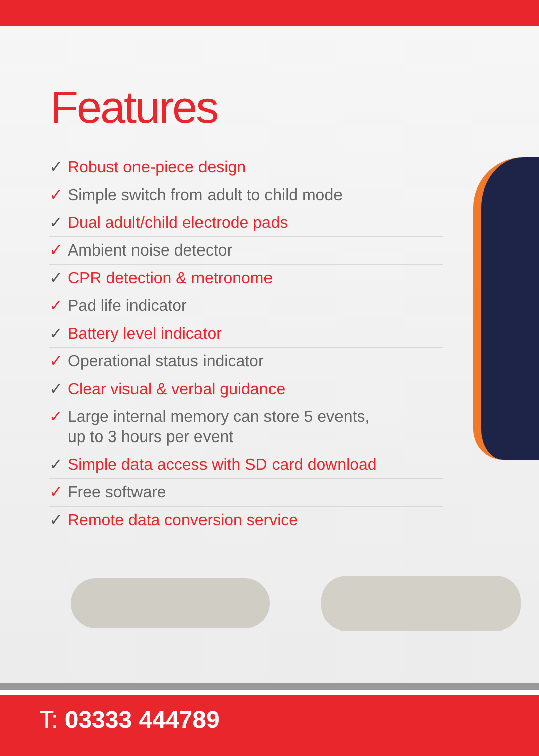Features
✓ Robust one-piece design
✓ Simple switch from adult to child mode
✓ Dual adult/child electrode pads
✓ Ambient noise detector
✓ CPR detection & metronome
✓ Pad life indicator
✓ Battery level indicator
✓ Operational status indicator
✓ Clear visual & verbal guidance
✓ Large internal memory can store 5 events,
up to 3 hours per event
✓ Simple data access with SD card download
✓ Free software
✓ Remote data conversion service
T: 03333 444789